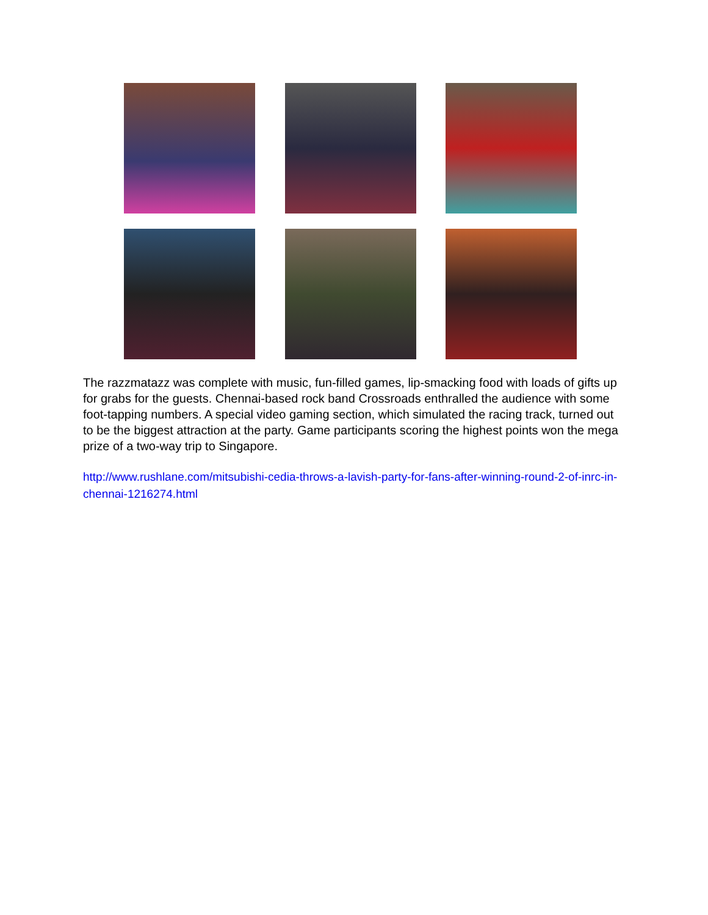The razzmatazz was complete with music, fun-filled games, lip-smacking food with loads of gifts up for grabs for the guests. Chennai-based rock band Crossroads enthralled the audience with some foot-tapping numbers. A special video gaming section, which simulated the racing track, turned out to be the biggest attraction at the party. Game participants scoring the highest points won the mega prize of a two-way trip to Singapore.
http://www.rushlane.com/mitsubishi-cedia-throws-a-lavish-party-for-fans-after-winning-round-2-of-inrc-in-chennai-1216274.html